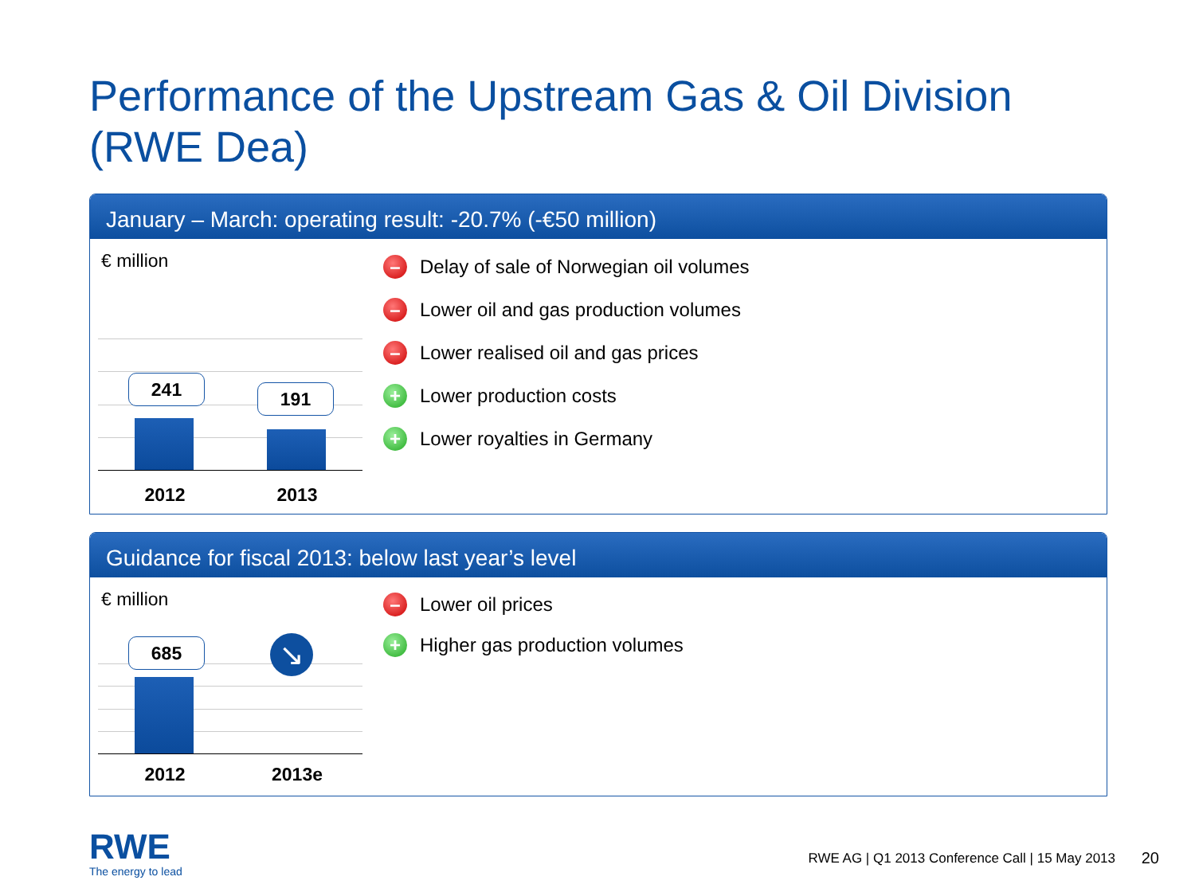Performance of the Upstream Gas & Oil Division
(RWE Dea)
January – March: operating result: -20.7% (-€50 million)
€ million
241 191
2012 2013
– Delay of sale of Norwegian oil volumes
– Lower oil and gas production volumes
– Lower realised oil and gas prices
+ Lower production costs
+ Lower royalties in Germany
Guidance for fiscal 2013: below last year’s level
€ million
685 ↘
2012 2013e
– Lower oil prices
+ Higher gas production volumes
RWE
The energy to lead
RWE AG | Q1 2013 Conference Call | 15 May 2013
20